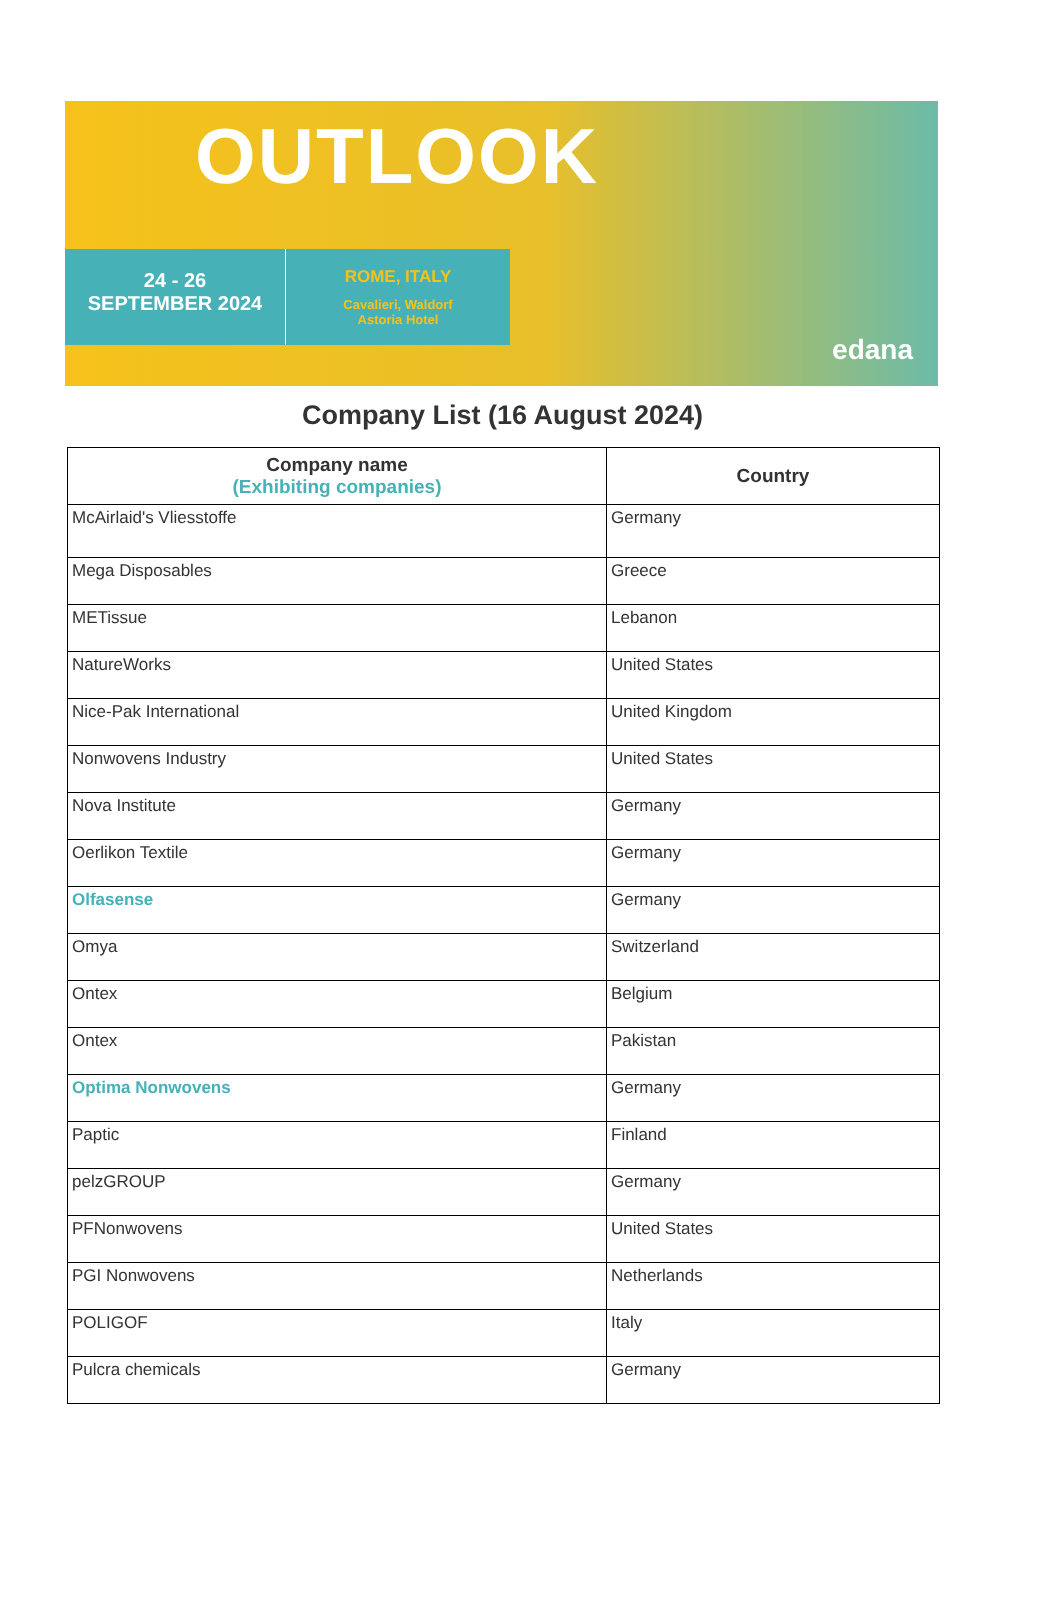OUTLOOK
24 - 26
SEPTEMBER 2024
ROME, ITALY
Cavalieri, Waldorf
Astoria Hotel
edana
Company List (16 August 2024)
| Company name (Exhibiting companies) | Country |
| --- | --- |
| McAirlaid's Vliesstoffe | Germany |
| Mega Disposables | Greece |
| METissue | Lebanon |
| NatureWorks | United States |
| Nice-Pak International | United Kingdom |
| Nonwovens Industry | United States |
| Nova Institute | Germany |
| Oerlikon Textile | Germany |
| Olfasense | Germany |
| Omya | Switzerland |
| Ontex | Belgium |
| Ontex | Pakistan |
| Optima Nonwovens | Germany |
| Paptic | Finland |
| pelzGROUP | Germany |
| PFNonwovens | United States |
| PGI Nonwovens | Netherlands |
| POLIGOF | Italy |
| Pulcra chemicals | Germany |